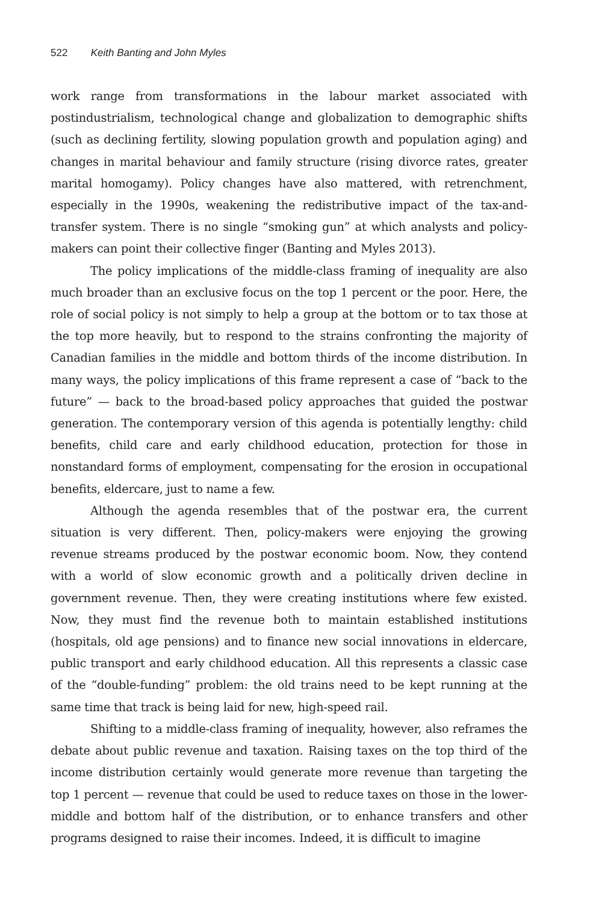522 Keith Banting and John Myles
work range from transformations in the labour market associated with postindustrialism, technological change and globalization to demographic shifts (such as declining fertility, slowing population growth and population aging) and changes in marital behaviour and family structure (rising divorce rates, greater marital homogamy). Policy changes have also mattered, with retrenchment, especially in the 1990s, weakening the redistributive impact of the tax-and-transfer system. There is no single “smoking gun” at which analysts and policy-makers can point their collective finger (Banting and Myles 2013).
The policy implications of the middle-class framing of inequality are also much broader than an exclusive focus on the top 1 percent or the poor. Here, the role of social policy is not simply to help a group at the bottom or to tax those at the top more heavily, but to respond to the strains confronting the majority of Canadian families in the middle and bottom thirds of the income distribution. In many ways, the policy implications of this frame represent a case of “back to the future” — back to the broad-based policy approaches that guided the postwar generation. The contemporary version of this agenda is potentially lengthy: child benefits, child care and early childhood education, protection for those in nonstandard forms of employment, compensating for the erosion in occupational benefits, eldercare, just to name a few.
Although the agenda resembles that of the postwar era, the current situation is very different. Then, policy-makers were enjoying the growing revenue streams produced by the postwar economic boom. Now, they contend with a world of slow economic growth and a politically driven decline in government revenue. Then, they were creating institutions where few existed. Now, they must find the revenue both to maintain established institutions (hospitals, old age pensions) and to finance new social innovations in eldercare, public transport and early childhood education. All this represents a classic case of the “double-funding” problem: the old trains need to be kept running at the same time that track is being laid for new, high-speed rail.
Shifting to a middle-class framing of inequality, however, also reframes the debate about public revenue and taxation. Raising taxes on the top third of the income distribution certainly would generate more revenue than targeting the top 1 percent — revenue that could be used to reduce taxes on those in the lower-middle and bottom half of the distribution, or to enhance transfers and other programs designed to raise their incomes. Indeed, it is difficult to imagine